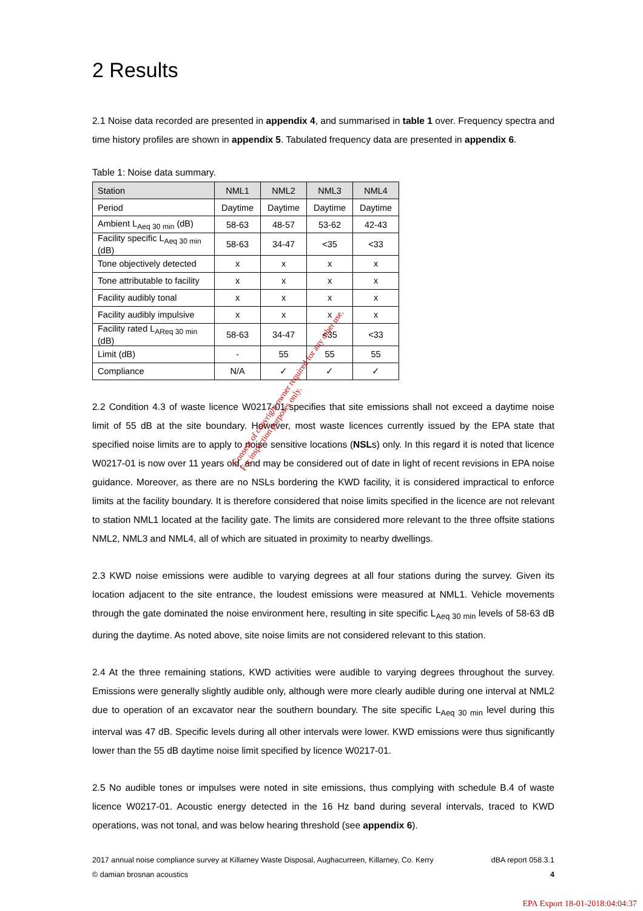2 Results
2.1 Noise data recorded are presented in appendix 4, and summarised in table 1 over. Frequency spectra and time history profiles are shown in appendix 5. Tabulated frequency data are presented in appendix 6.
Table 1: Noise data summary.
| Station | NML1 | NML2 | NML3 | NML4 |
| --- | --- | --- | --- | --- |
| Period | Daytime | Daytime | Daytime | Daytime |
| Ambient L<sub>Aeq 30 min</sub> (dB) | 58-63 | 48-57 | 53-62 | 42-43 |
| Facility specific L<sub>Aeq 30 min</sub> (dB) | 58-63 | 34-47 | <35 | <33 |
| Tone objectively detected | x | x | x | x |
| Tone attributable to facility | x | x | x | x |
| Facility audibly tonal | x | x | x | x |
| Facility audibly impulsive | x | x | x | x |
| Facility rated L<sub>AReq 30 min</sub> (dB) | 58-63 | 34-47 | <35 | <33 |
| Limit (dB) | - | 55 | 55 | 55 |
| Compliance | N/A | ✓ | ✓ | ✓ |
2.2 Condition 4.3 of waste licence W0217-01 specifies that site emissions shall not exceed a daytime noise limit of 55 dB at the site boundary. However, most waste licences currently issued by the EPA state that specified noise limits are to apply to noise sensitive locations (NSLs) only. In this regard it is noted that licence W0217-01 is now over 11 years old, and may be considered out of date in light of recent revisions in EPA noise guidance. Moreover, as there are no NSLs bordering the KWD facility, it is considered impractical to enforce limits at the facility boundary. It is therefore considered that noise limits specified in the licence are not relevant to station NML1 located at the facility gate. The limits are considered more relevant to the three offsite stations NML2, NML3 and NML4, all of which are situated in proximity to nearby dwellings.
2.3 KWD noise emissions were audible to varying degrees at all four stations during the survey. Given its location adjacent to the site entrance, the loudest emissions were measured at NML1. Vehicle movements through the gate dominated the noise environment here, resulting in site specific L<sub>Aeq 30 min</sub> levels of 58-63 dB during the daytime. As noted above, site noise limits are not considered relevant to this station.
2.4 At the three remaining stations, KWD activities were audible to varying degrees throughout the survey. Emissions were generally slightly audible only, although were more clearly audible during one interval at NML2 due to operation of an excavator near the southern boundary. The site specific L<sub>Aeq 30 min</sub> level during this interval was 47 dB. Specific levels during all other intervals were lower. KWD emissions were thus significantly lower than the 55 dB daytime noise limit specified by licence W0217-01.
2.5 No audible tones or impulses were noted in site emissions, thus complying with schedule B.4 of waste licence W0217-01. Acoustic energy detected in the 16 Hz band during several intervals, traced to KWD operations, was not tonal, and was below hearing threshold (see appendix 6).
2017 annual noise compliance survey at Killarney Waste Disposal, Aughacurreen, Killarney, Co. Kerry dBA report 058.3.1
© damian brosnan acoustics 4
Consent of copyright owner required for any other use.
For inspection purposes only.
EPA Export 18-01-2018:04:04:37